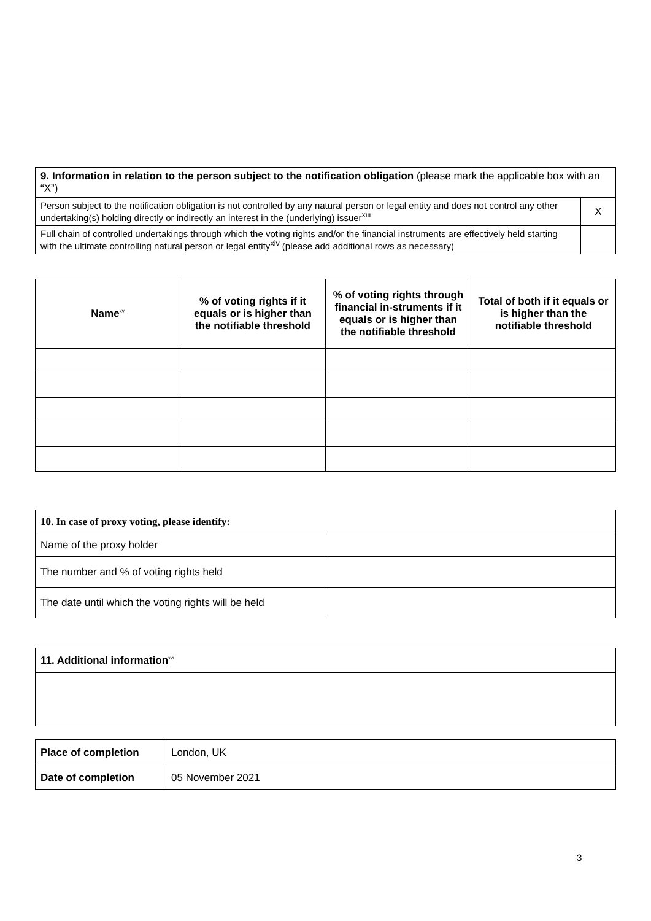| 9. Information in relation to the person subject to the notification obligation (please mark the applicable box with an “X”) | |
| Person subject to the notification obligation is not controlled by any natural person or legal entity and does not control any other undertaking(s) holding directly or indirectly an interest in the (underlying) issuer<sup>xiii</sup> | X |
| Full chain of controlled undertakings through which the voting rights and/or the financial instruments are effectively held starting with the ultimate controlling natural person or legal entity<sup>xiv</sup> (please add additional rows as necessary) | |
| Name<sup>xv</sup> | % of voting rights if it equals or is higher than the notifiable threshold | % of voting rights through financial in-struments if it equals or is higher than the notifiable threshold | Total of both if it equals or is higher than the notifiable threshold |
| --- | --- | --- | --- |
| 10. In case of proxy voting, please identify: | |
| Name of the proxy holder | |
| The number and % of voting rights held | |
| The date until which the voting rights will be held | |
| 11. Additional information<sup>xvi</sup> |
| Place of completion | London, UK |
| Date of completion | 05 November 2021 |
3